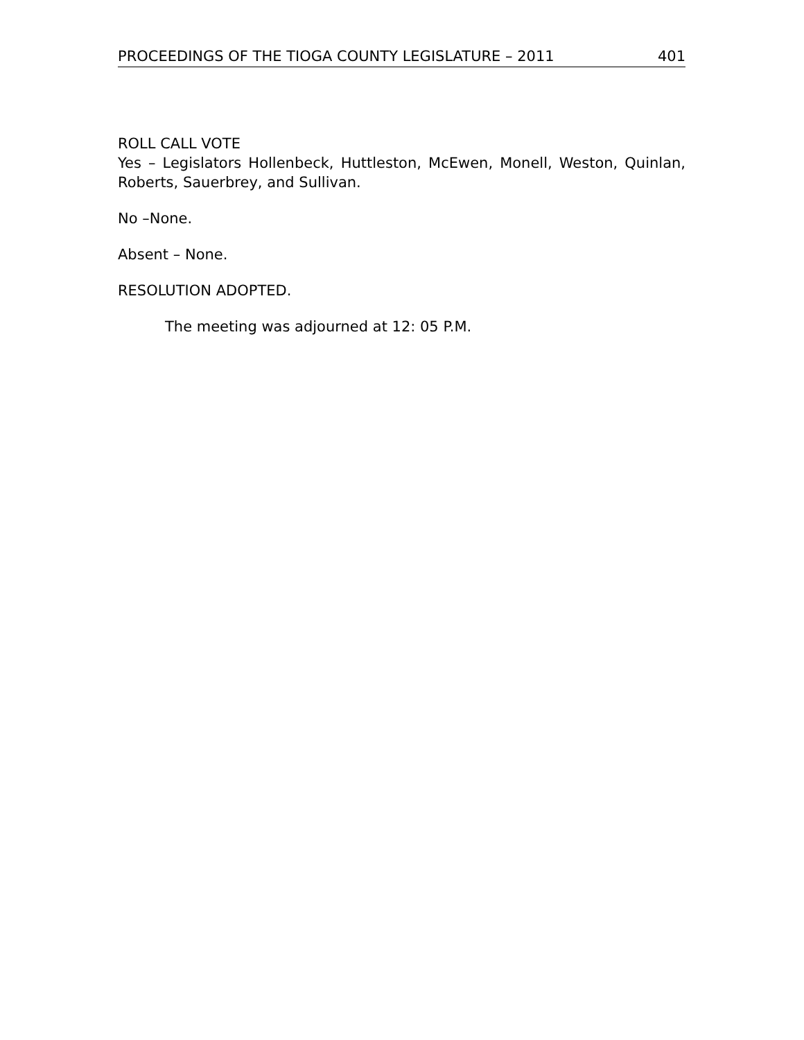PROCEEDINGS OF THE TIOGA COUNTY LEGISLATURE – 2011 401
ROLL CALL VOTE
Yes – Legislators Hollenbeck, Huttleston, McEwen, Monell, Weston, Quinlan, Roberts, Sauerbrey, and Sullivan.
No –None.
Absent – None.
RESOLUTION ADOPTED.
The meeting was adjourned at 12: 05 P.M.